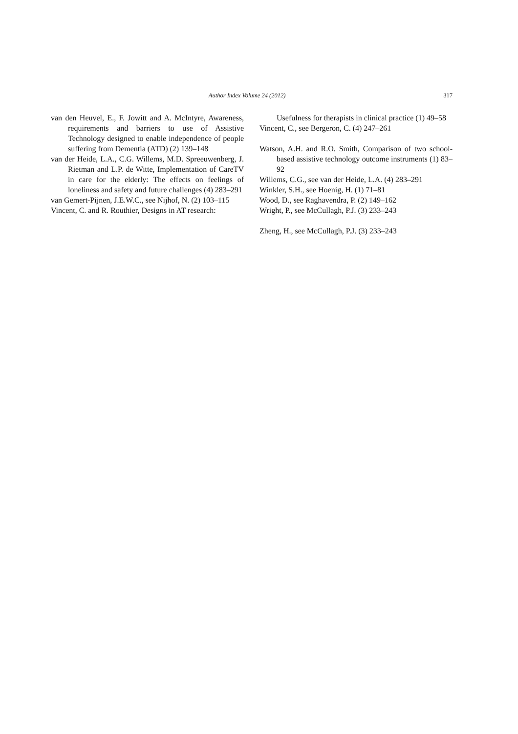Author Index Volume 24 (2012) 317
van den Heuvel, E., F. Jowitt and A. McIntyre, Awareness, requirements and barriers to use of Assistive Technology designed to enable independence of people suffering from Dementia (ATD) (2) 139–148
van der Heide, L.A., C.G. Willems, M.D. Spreeuwenberg, J. Rietman and L.P. de Witte, Implementation of CareTV in care for the elderly: The effects on feelings of loneliness and safety and future challenges (4) 283–291
van Gemert-Pijnen, J.E.W.C., see Nijhof, N. (2) 103–115
Vincent, C. and R. Routhier, Designs in AT research:
Usefulness for therapists in clinical practice (1) 49–58
Vincent, C., see Bergeron, C. (4) 247–261
Watson, A.H. and R.O. Smith, Comparison of two school-based assistive technology outcome instruments (1) 83–92
Willems, C.G., see van der Heide, L.A. (4) 283–291
Winkler, S.H., see Hoenig, H. (1) 71–81
Wood, D., see Raghavendra, P. (2) 149–162
Wright, P., see McCullagh, P.J. (3) 233–243
Zheng, H., see McCullagh, P.J. (3) 233–243